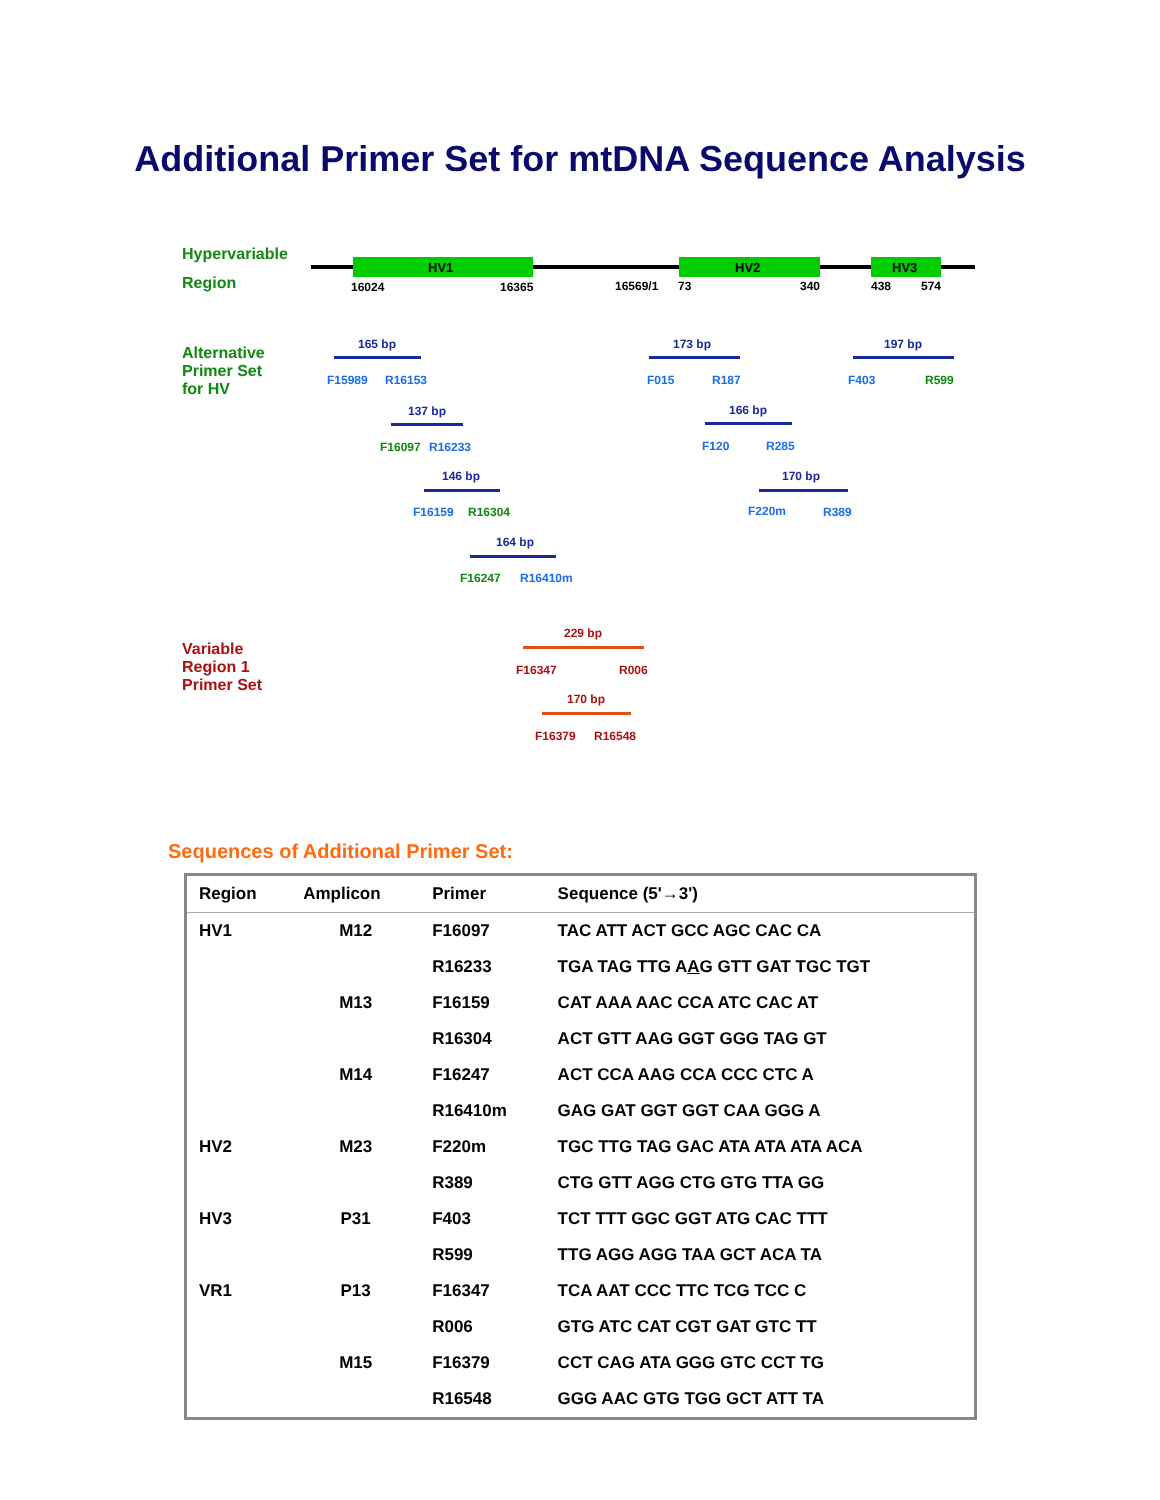Additional Primer Set for mtDNA Sequence Analysis
Hypervariable
Region
HV1 HV2 HV3
16024 16365 16569/1 73 340 438 574
Alternative
Primer Set
for HV
165 bp
F15989 R16153
173 bp
F015 R187
197 bp
F403 R599
137 bp
F16097 R16233
166 bp
F120 R285
146 bp
F16159 R16304
170 bp
F220m R389
164 bp
F16247 R16410m
Variable
Region 1
Primer Set
229 bp
F16347 R006
170 bp
F16379 R16548
Sequences of Additional Primer Set:
| Region | Amplicon | Primer | Sequence (5'→3') |
| --- | --- | --- | --- |
| HV1 | M12 | F16097 | TAC ATT ACT GCC AGC CAC CA |
| | | R16233 | TGA TAG TTG A A G GTT GAT TGC TGT |
| | M13 | F16159 | CAT AAA AAC CCA ATC CAC AT |
| | | R16304 | ACT GTT AAG GGT GGG TAG GT |
| | M14 | F16247 | ACT CCA AAG CCA CCC CTC A |
| | | R16410m | GAG GAT GGT GGT CAA GGG A |
| HV2 | M23 | F220m | TGC TTG TAG GAC ATA ATA ATA ACA |
| | | R389 | CTG GTT AGG CTG GTG TTA GG |
| HV3 | P31 | F403 | TCT TTT GGC GGT ATG CAC TTT |
| | | R599 | TTG AGG AGG TAA GCT ACA TA |
| VR1 | P13 | F16347 | TCA AAT CCC TTC TCG TCC C |
| | | R006 | GTG ATC CAT CGT GAT GTC TT |
| | M15 | F16379 | CCT CAG ATA GGG GTC CCT TG |
| | | R16548 | GGG AAC GTG TGG GCT ATT TA |